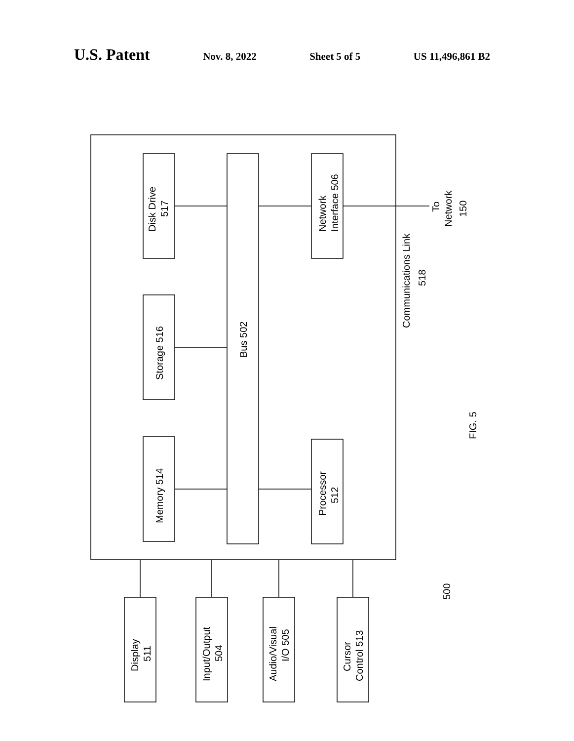U.S. Patent Nov. 8, 2022 Sheet 5 of 5 US 11,496,861 B2
Disk Drive
517
Storage 516
Memory 514
Bus 502
Network
Interface 506
Processor
512
Communications Link
518
To
Network
150
Display
511
Input/Output
504
Audio/Visual
I/O 505
Cursor
Control 513
500
FIG. 5